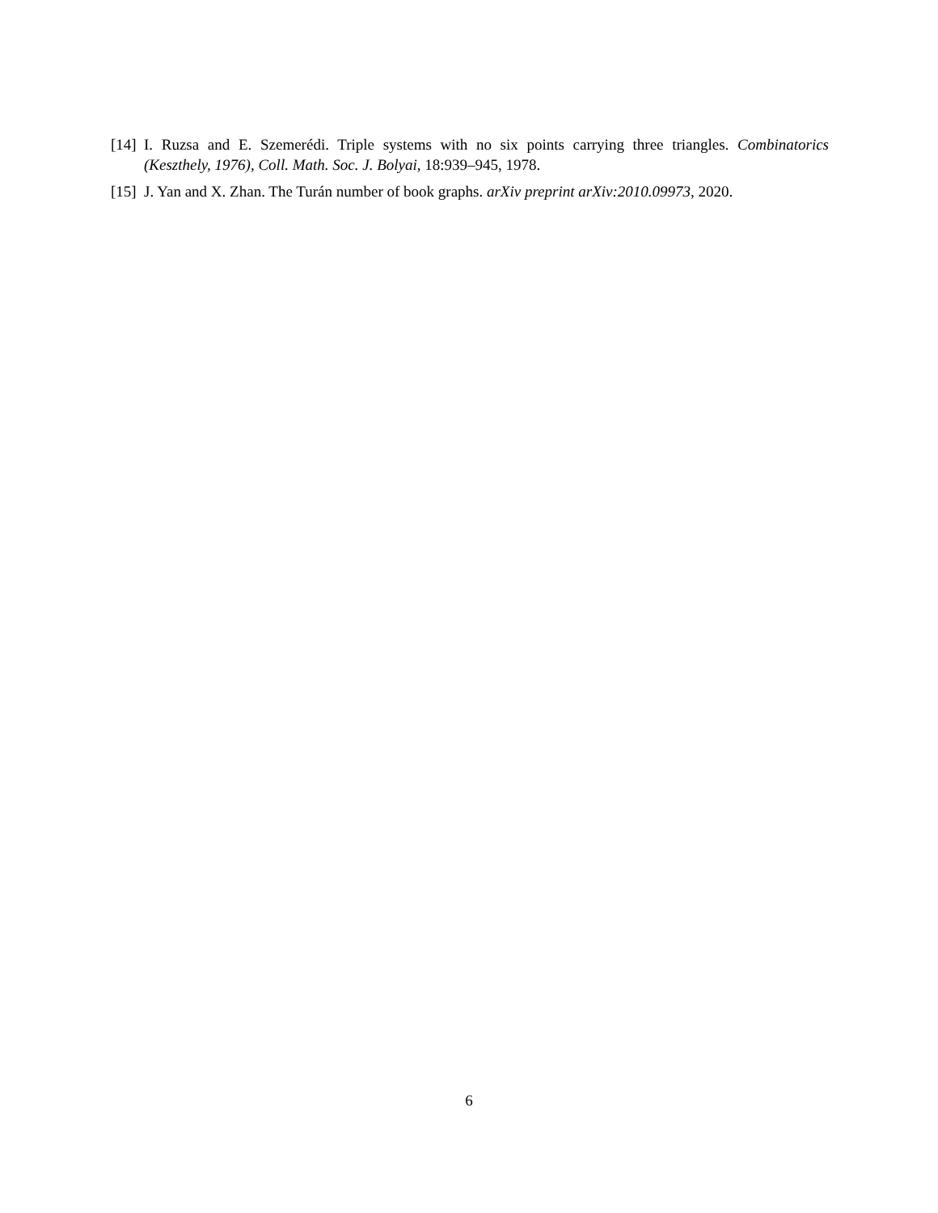[14] I. Ruzsa and E. Szemerédi. Triple systems with no six points carrying three triangles. Combinatorics (Keszthely, 1976), Coll. Math. Soc. J. Bolyai, 18:939–945, 1978.
[15] J. Yan and X. Zhan. The Turán number of book graphs. arXiv preprint arXiv:2010.09973, 2020.
6